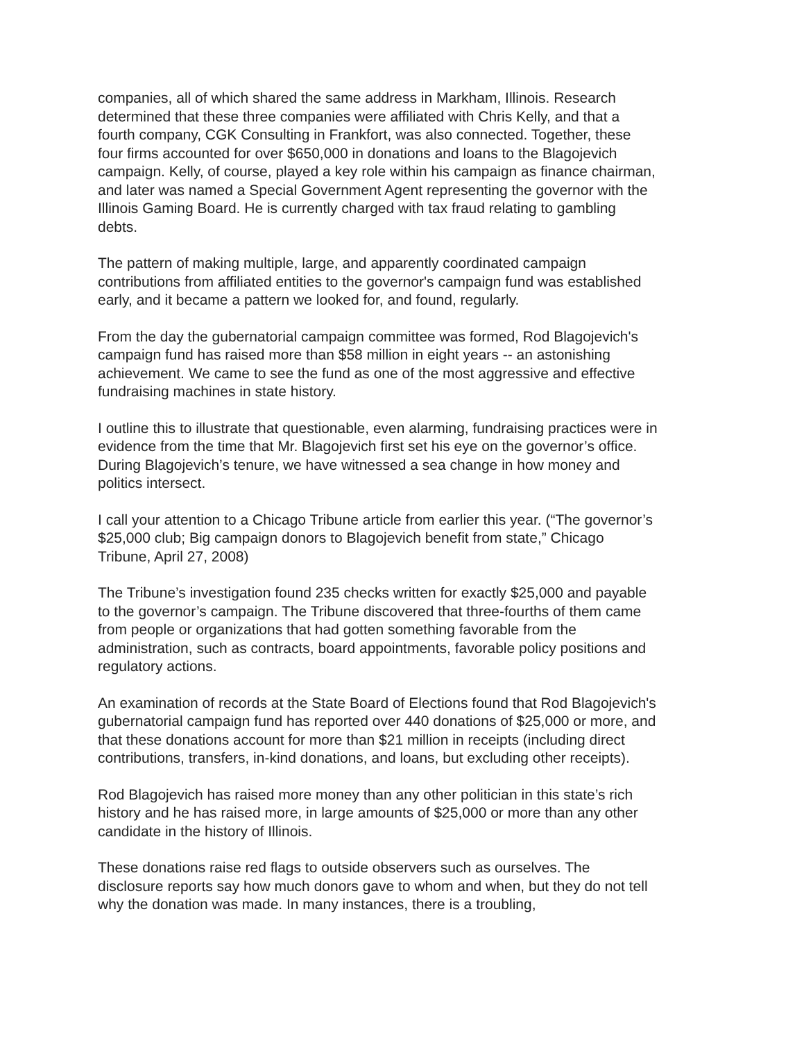companies, all of which shared the same address in Markham, Illinois. Research determined that these three companies were affiliated with Chris Kelly, and that a fourth company, CGK Consulting in Frankfort, was also connected. Together, these four firms accounted for over $650,000 in donations and loans to the Blagojevich campaign. Kelly, of course, played a key role within his campaign as finance chairman, and later was named a Special Government Agent representing the governor with the Illinois Gaming Board. He is currently charged with tax fraud relating to gambling debts.
The pattern of making multiple, large, and apparently coordinated campaign contributions from affiliated entities to the governor's campaign fund was established early, and it became a pattern we looked for, and found, regularly.
From the day the gubernatorial campaign committee was formed, Rod Blagojevich's campaign fund has raised more than $58 million in eight years -- an astonishing achievement. We came to see the fund as one of the most aggressive and effective fundraising machines in state history.
I outline this to illustrate that questionable, even alarming, fundraising practices were in evidence from the time that Mr. Blagojevich first set his eye on the governor’s office. During Blagojevich’s tenure, we have witnessed a sea change in how money and politics intersect.
I call your attention to a Chicago Tribune article from earlier this year. (“The governor’s $25,000 club; Big campaign donors to Blagojevich benefit from state,” Chicago Tribune, April 27, 2008)
The Tribune’s investigation found 235 checks written for exactly $25,000 and payable to the governor’s campaign. The Tribune discovered that three-fourths of them came from people or organizations that had gotten something favorable from the administration, such as contracts, board appointments, favorable policy positions and regulatory actions.
An examination of records at the State Board of Elections found that Rod Blagojevich's gubernatorial campaign fund has reported over 440 donations of $25,000 or more, and that these donations account for more than $21 million in receipts (including direct contributions, transfers, in-kind donations, and loans, but excluding other receipts).
Rod Blagojevich has raised more money than any other politician in this state’s rich history and he has raised more, in large amounts of $25,000 or more than any other candidate in the history of Illinois.
These donations raise red flags to outside observers such as ourselves. The disclosure reports say how much donors gave to whom and when, but they do not tell why the donation was made. In many instances, there is a troubling,